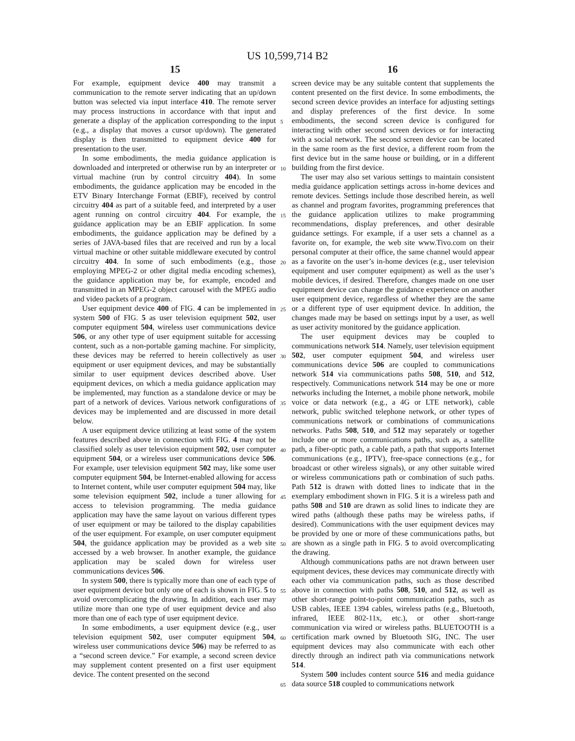US 10,599,714 B2
15 16
For example, equipment device 400 may transmit a communication to the remote server indicating that an up/down button was selected via input interface 410. The remote server may process instructions in accordance with that input and generate a display of the application corresponding to the input (e.g., a display that moves a cursor up/down). The generated display is then transmitted to equipment device 400 for presentation to the user.
In some embodiments, the media guidance application is downloaded and interpreted or otherwise run by an interpreter or virtual machine (run by control circuitry 404). In some embodiments, the guidance application may be encoded in the ETV Binary Interchange Format (EBIF), received by control circuitry 404 as part of a suitable feed, and interpreted by a user agent running on control circuitry 404. For example, the guidance application may be an EBIF application. In some embodiments, the guidance application may be defined by a series of JAVA-based files that are received and run by a local virtual machine or other suitable middleware executed by control circuitry 404. In some of such embodiments (e.g., those employing MPEG-2 or other digital media encoding schemes), the guidance application may be, for example, encoded and transmitted in an MPEG-2 object carousel with the MPEG audio and video packets of a program.
User equipment device 400 of FIG. 4 can be implemented in system 500 of FIG. 5 as user television equipment 502, user computer equipment 504, wireless user communications device 506, or any other type of user equipment suitable for accessing content, such as a non-portable gaming machine. For simplicity, these devices may be referred to herein collectively as user equipment or user equipment devices, and may be substantially similar to user equipment devices described above. User equipment devices, on which a media guidance application may be implemented, may function as a standalone device or may be part of a network of devices. Various network configurations of devices may be implemented and are discussed in more detail below.
A user equipment device utilizing at least some of the system features described above in connection with FIG. 4 may not be classified solely as user television equipment 502, user computer equipment 504, or a wireless user communications device 506. For example, user television equipment 502 may, like some user computer equipment 504, be Internet-enabled allowing for access to Internet content, while user computer equipment 504 may, like some television equipment 502, include a tuner allowing for access to television programming. The media guidance application may have the same layout on various different types of user equipment or may be tailored to the display capabilities of the user equipment. For example, on user computer equipment 504, the guidance application may be provided as a web site accessed by a web browser. In another example, the guidance application may be scaled down for wireless user communications devices 506.
In system 500, there is typically more than one of each type of user equipment device but only one of each is shown in FIG. 5 to avoid overcomplicating the drawing. In addition, each user may utilize more than one type of user equipment device and also more than one of each type of user equipment device.
In some embodiments, a user equipment device (e.g., user television equipment 502, user computer equipment 504, wireless user communications device 506) may be referred to as a “second screen device.” For example, a second screen device may supplement content presented on a first user equipment device. The content presented on the second
screen device may be any suitable content that supplements the content presented on the first device. In some embodiments, the second screen device provides an interface for adjusting settings and display preferences of the first device. In some embodiments, the second screen device is configured for interacting with other second screen devices or for interacting with a social network. The second screen device can be located in the same room as the first device, a different room from the first device but in the same house or building, or in a different building from the first device.
The user may also set various settings to maintain consistent media guidance application settings across in-home devices and remote devices. Settings include those described herein, as well as channel and program favorites, programming preferences that the guidance application utilizes to make programming recommendations, display preferences, and other desirable guidance settings. For example, if a user sets a channel as a favorite on, for example, the web site www.Tivo.com on their personal computer at their office, the same channel would appear as a favorite on the user’s in-home devices (e.g., user television equipment and user computer equipment) as well as the user’s mobile devices, if desired. Therefore, changes made on one user equipment device can change the guidance experience on another user equipment device, regardless of whether they are the same or a different type of user equipment device. In addition, the changes made may be based on settings input by a user, as well as user activity monitored by the guidance application.
The user equipment devices may be coupled to communications network 514. Namely, user television equipment 502, user computer equipment 504, and wireless user communications device 506 are coupled to communications network 514 via communications paths 508, 510, and 512, respectively. Communications network 514 may be one or more networks including the Internet, a mobile phone network, mobile voice or data network (e.g., a 4G or LTE network), cable network, public switched telephone network, or other types of communications network or combinations of communications networks. Paths 508, 510, and 512 may separately or together include one or more communications paths, such as, a satellite path, a fiber-optic path, a cable path, a path that supports Internet communications (e.g., IPTV), free-space connections (e.g., for broadcast or other wireless signals), or any other suitable wired or wireless communications path or combination of such paths. Path 512 is drawn with dotted lines to indicate that in the exemplary embodiment shown in FIG. 5 it is a wireless path and paths 508 and 510 are drawn as solid lines to indicate they are wired paths (although these paths may be wireless paths, if desired). Communications with the user equipment devices may be provided by one or more of these communications paths, but are shown as a single path in FIG. 5 to avoid overcomplicating the drawing.
Although communications paths are not drawn between user equipment devices, these devices may communicate directly with each other via communication paths, such as those described above in connection with paths 508, 510, and 512, as well as other short-range point-to-point communication paths, such as USB cables, IEEE 1394 cables, wireless paths (e.g., Bluetooth, infrared, IEEE 802-11x, etc.), or other short-range communication via wired or wireless paths. BLUETOOTH is a certification mark owned by Bluetooth SIG, INC. The user equipment devices may also communicate with each other directly through an indirect path via communications network 514.
System 500 includes content source 516 and media guidance data source 518 coupled to communications network
5
10
15
20
25
30
35
40
45
50
55
60
65